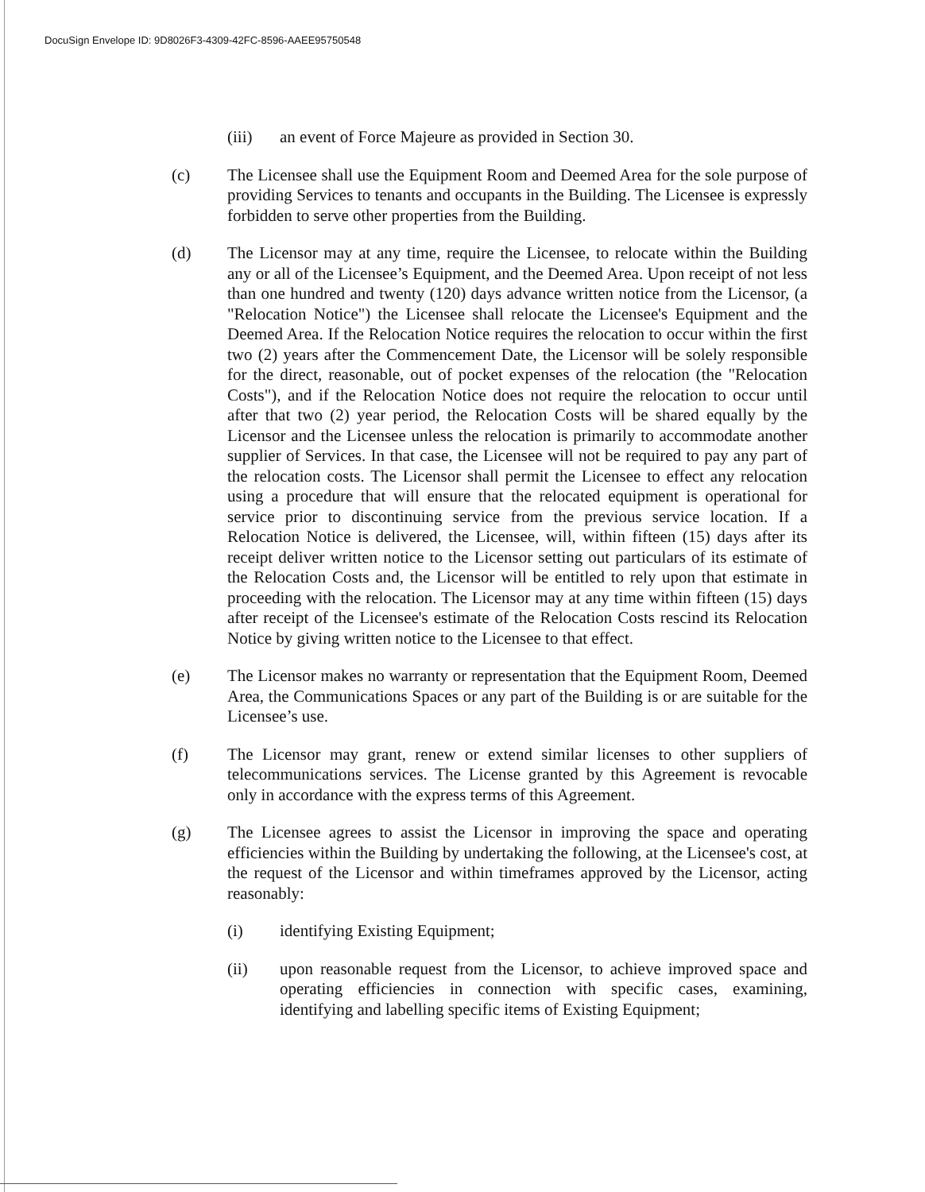DocuSign Envelope ID: 9D8026F3-4309-42FC-8596-AAEE95750548
(iii) an event of Force Majeure as provided in Section 30.
(c) The Licensee shall use the Equipment Room and Deemed Area for the sole purpose of providing Services to tenants and occupants in the Building. The Licensee is expressly forbidden to serve other properties from the Building.
(d) The Licensor may at any time, require the Licensee, to relocate within the Building any or all of the Licensee’s Equipment, and the Deemed Area. Upon receipt of not less than one hundred and twenty (120) days advance written notice from the Licensor, (a "Relocation Notice") the Licensee shall relocate the Licensee's Equipment and the Deemed Area. If the Relocation Notice requires the relocation to occur within the first two (2) years after the Commencement Date, the Licensor will be solely responsible for the direct, reasonable, out of pocket expenses of the relocation (the "Relocation Costs"), and if the Relocation Notice does not require the relocation to occur until after that two (2) year period, the Relocation Costs will be shared equally by the Licensor and the Licensee unless the relocation is primarily to accommodate another supplier of Services. In that case, the Licensee will not be required to pay any part of the relocation costs. The Licensor shall permit the Licensee to effect any relocation using a procedure that will ensure that the relocated equipment is operational for service prior to discontinuing service from the previous service location. If a Relocation Notice is delivered, the Licensee, will, within fifteen (15) days after its receipt deliver written notice to the Licensor setting out particulars of its estimate of the Relocation Costs and, the Licensor will be entitled to rely upon that estimate in proceeding with the relocation. The Licensor may at any time within fifteen (15) days after receipt of the Licensee's estimate of the Relocation Costs rescind its Relocation Notice by giving written notice to the Licensee to that effect.
(e) The Licensor makes no warranty or representation that the Equipment Room, Deemed Area, the Communications Spaces or any part of the Building is or are suitable for the Licensee’s use.
(f) The Licensor may grant, renew or extend similar licenses to other suppliers of telecommunications services. The License granted by this Agreement is revocable only in accordance with the express terms of this Agreement.
(g) The Licensee agrees to assist the Licensor in improving the space and operating efficiencies within the Building by undertaking the following, at the Licensee's cost, at the request of the Licensor and within timeframes approved by the Licensor, acting reasonably:
(i) identifying Existing Equipment;
(ii) upon reasonable request from the Licensor, to achieve improved space and operating efficiencies in connection with specific cases, examining, identifying and labelling specific items of Existing Equipment;